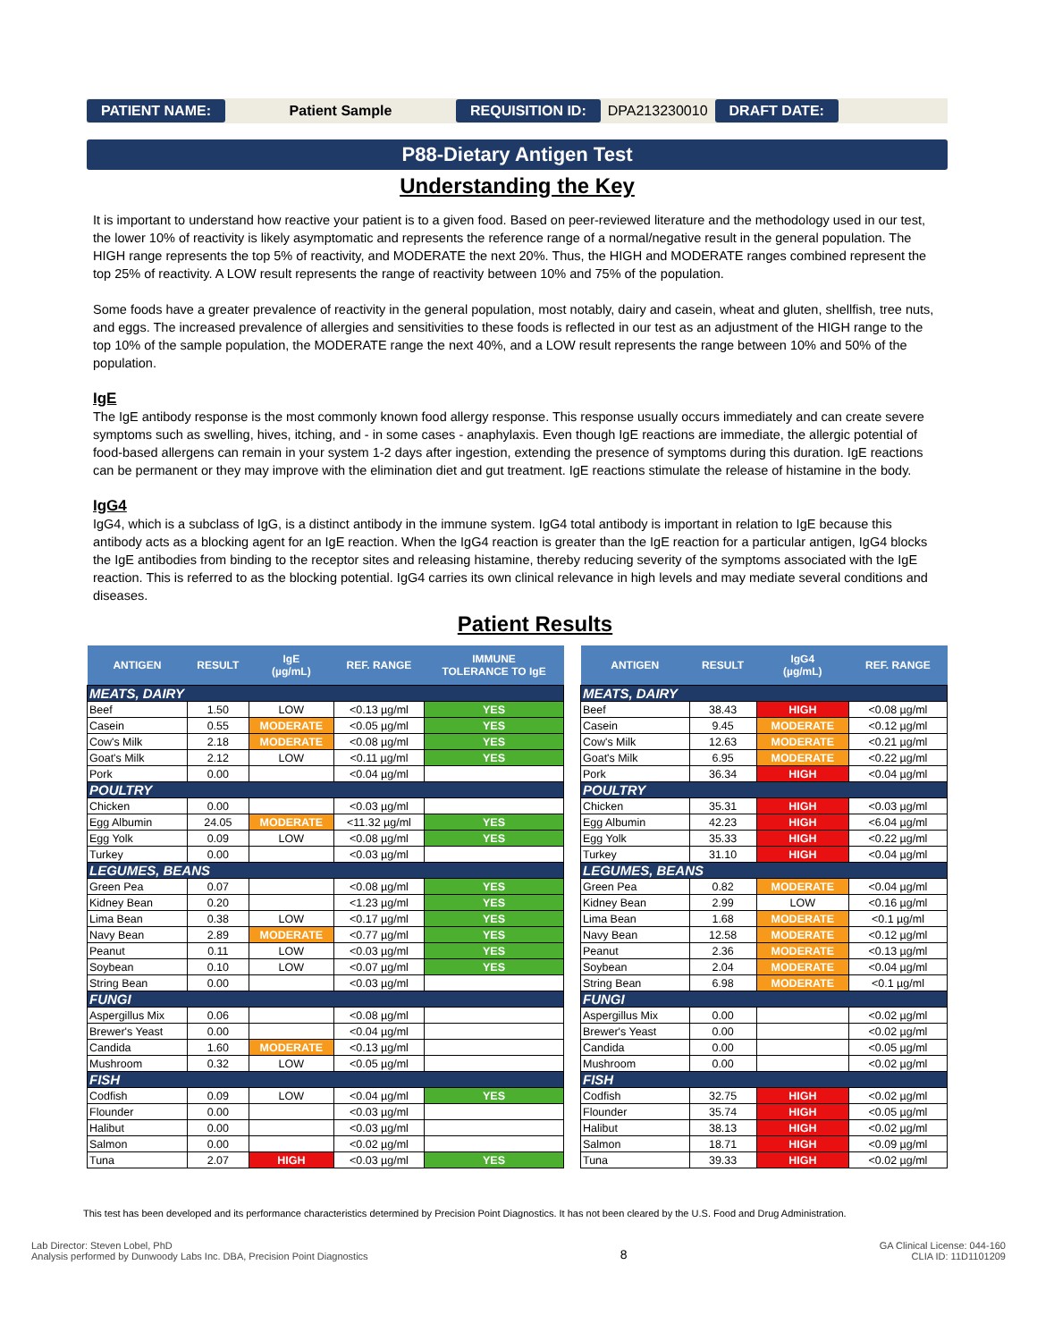PATIENT NAME: Patient Sample REQUISITION ID: DPA213230010 DRAFT DATE:
P88-Dietary Antigen Test
Understanding the Key
It is important to understand how reactive your patient is to a given food. Based on peer-reviewed literature and the methodology used in our test, the lower 10% of reactivity is likely asymptomatic and represents the reference range of a normal/negative result in the general population. The HIGH range represents the top 5% of reactivity, and MODERATE the next 20%. Thus, the HIGH and MODERATE ranges combined represent the top 25% of reactivity. A LOW result represents the range of reactivity between 10% and 75% of the population.
Some foods have a greater prevalence of reactivity in the general population, most notably, dairy and casein, wheat and gluten, shellfish, tree nuts, and eggs. The increased prevalence of allergies and sensitivities to these foods is reflected in our test as an adjustment of the HIGH range to the top 10% of the sample population, the MODERATE range the next 40%, and a LOW result represents the range between 10% and 50% of the population.
IgE
The IgE antibody response is the most commonly known food allergy response. This response usually occurs immediately and can create severe symptoms such as swelling, hives, itching, and - in some cases - anaphylaxis. Even though IgE reactions are immediate, the allergic potential of food-based allergens can remain in your system 1-2 days after ingestion, extending the presence of symptoms during this duration. IgE reactions can be permanent or they may improve with the elimination diet and gut treatment. IgE reactions stimulate the release of histamine in the body.
IgG4
IgG4, which is a subclass of IgG, is a distinct antibody in the immune system. IgG4 total antibody is important in relation to IgE because this antibody acts as a blocking agent for an IgE reaction. When the IgG4 reaction is greater than the IgE reaction for a particular antigen, IgG4 blocks the IgE antibodies from binding to the receptor sites and releasing histamine, thereby reducing severity of the symptoms associated with the IgE reaction. This is referred to as the blocking potential. IgG4 carries its own clinical relevance in high levels and may mediate several conditions and diseases.
Patient Results
| ANTIGEN | RESULT | IgE (µg/mL) | REF. RANGE | IMMUNE TOLERANCE TO IgE |
| --- | --- | --- | --- | --- |
| MEATS, DAIRY | | | | |
| Beef | 1.50 | LOW | <0.13 µg/ml | YES |
| Casein | 0.55 | MODERATE | <0.05 µg/ml | YES |
| Cow's Milk | 2.18 | MODERATE | <0.08 µg/ml | YES |
| Goat's Milk | 2.12 | LOW | <0.11 µg/ml | YES |
| Pork | 0.00 | | <0.04 µg/ml | |
| POULTRY | | | | |
| Chicken | 0.00 | | <0.03 µg/ml | |
| Egg Albumin | 24.05 | MODERATE | <11.32 µg/ml | YES |
| Egg Yolk | 0.09 | LOW | <0.08 µg/ml | YES |
| Turkey | 0.00 | | <0.03 µg/ml | |
| LEGUMES, BEANS | | | | |
| Green Pea | 0.07 | | <0.08 µg/ml | YES |
| Kidney Bean | 0.20 | | <1.23 µg/ml | YES |
| Lima Bean | 0.38 | LOW | <0.17 µg/ml | YES |
| Navy Bean | 2.89 | MODERATE | <0.77 µg/ml | YES |
| Peanut | 0.11 | LOW | <0.03 µg/ml | YES |
| Soybean | 0.10 | LOW | <0.07 µg/ml | YES |
| String Bean | 0.00 | | <0.03 µg/ml | |
| FUNGI | | | | |
| Aspergillus Mix | 0.06 | | <0.08 µg/ml | |
| Brewer's Yeast | 0.00 | | <0.04 µg/ml | |
| Candida | 1.60 | MODERATE | <0.13 µg/ml | |
| Mushroom | 0.32 | LOW | <0.05 µg/ml | |
| FISH | | | | |
| Codfish | 0.09 | LOW | <0.04 µg/ml | YES |
| Flounder | 0.00 | | <0.03 µg/ml | |
| Halibut | 0.00 | | <0.03 µg/ml | |
| Salmon | 0.00 | | <0.02 µg/ml | |
| Tuna | 2.07 | HIGH | <0.03 µg/ml | YES |
| ANTIGEN | RESULT | IgG4 (µg/mL) | REF. RANGE |
| --- | --- | --- | --- |
| MEATS, DAIRY | | | |
| Beef | 38.43 | HIGH | <0.08 µg/ml |
| Casein | 9.45 | MODERATE | <0.12 µg/ml |
| Cow's Milk | 12.63 | MODERATE | <0.21 µg/ml |
| Goat's Milk | 6.95 | MODERATE | <0.22 µg/ml |
| Pork | 36.34 | HIGH | <0.04 µg/ml |
| POULTRY | | | |
| Chicken | 35.31 | HIGH | <0.03 µg/ml |
| Egg Albumin | 42.23 | HIGH | <6.04 µg/ml |
| Egg Yolk | 35.33 | HIGH | <0.22 µg/ml |
| Turkey | 31.10 | HIGH | <0.04 µg/ml |
| LEGUMES, BEANS | | | |
| Green Pea | 0.82 | MODERATE | <0.04 µg/ml |
| Kidney Bean | 2.99 | LOW | <0.16 µg/ml |
| Lima Bean | 1.68 | MODERATE | <0.1 µg/ml |
| Navy Bean | 12.58 | MODERATE | <0.12 µg/ml |
| Peanut | 2.36 | MODERATE | <0.13 µg/ml |
| Soybean | 2.04 | MODERATE | <0.04 µg/ml |
| String Bean | 6.98 | MODERATE | <0.1 µg/ml |
| FUNGI | | | |
| Aspergillus Mix | 0.00 | | <0.02 µg/ml |
| Brewer's Yeast | 0.00 | | <0.02 µg/ml |
| Candida | 0.00 | | <0.05 µg/ml |
| Mushroom | 0.00 | | <0.02 µg/ml |
| FISH | | | |
| Codfish | 32.75 | HIGH | <0.02 µg/ml |
| Flounder | 35.74 | HIGH | <0.05 µg/ml |
| Halibut | 38.13 | HIGH | <0.02 µg/ml |
| Salmon | 18.71 | HIGH | <0.09 µg/ml |
| Tuna | 39.33 | HIGH | <0.02 µg/ml |
This test has been developed and its performance characteristics determined by Precision Point Diagnostics. It has not been cleared by the U.S. Food and Drug Administration.
Lab Director: Steven Lobel, PhD
Analysis performed by Dunwoody Labs Inc. DBA, Precision Point Diagnostics
8
GA Clinical License: 044-160
CLIA ID: 11D1101209